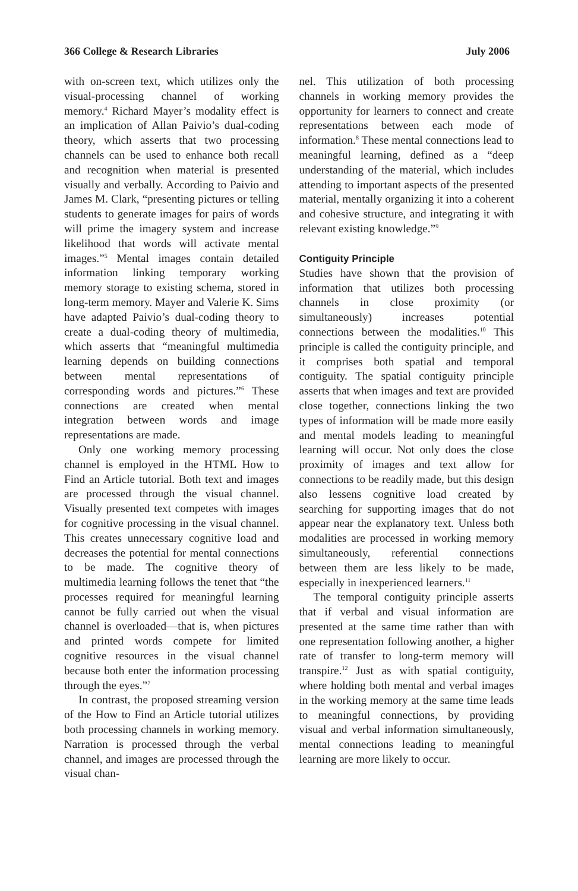366 College & Research Libraries July 2006
with on-screen text, which utilizes only the visual-processing channel of working memory.<sup>4</sup> Richard Mayer’s modality effect is an implication of Allan Paivio’s dual-coding theory, which asserts that two processing channels can be used to enhance both recall and recognition when material is presented visually and verbally. According to Paivio and James M. Clark, “presenting pictures or telling students to generate images for pairs of words will prime the imagery system and increase likelihood that words will activate mental images.”<sup>5</sup> Mental images contain detailed information linking temporary working memory storage to existing schema, stored in long-term memory. Mayer and Valerie K. Sims have adapted Paivio’s dual-coding theory to create a dual-coding theory of multimedia, which asserts that “meaningful multimedia learning depends on building connections between mental representations of corresponding words and pictures.”<sup>6</sup> These connections are created when mental integration between words and image representations are made.
Only one working memory processing channel is employed in the HTML How to Find an Article tutorial. Both text and images are processed through the visual channel. Visually presented text competes with images for cognitive processing in the visual channel. This creates unnecessary cognitive load and decreases the potential for mental connections to be made. The cognitive theory of multimedia learning follows the tenet that “the processes required for meaningful learning cannot be fully carried out when the visual channel is overloaded—that is, when pictures and printed words compete for limited cognitive resources in the visual channel because both enter the information processing through the eyes.”<sup>7</sup>
In contrast, the proposed streaming version of the How to Find an Article tutorial utilizes both processing channels in working memory. Narration is processed through the verbal channel, and images are processed through the visual chan-
nel. This utilization of both processing channels in working memory provides the opportunity for learners to connect and create representations between each mode of information.<sup>8</sup> These mental connections lead to meaningful learning, defined as a “deep understanding of the material, which includes attending to important aspects of the presented material, mentally organizing it into a coherent and cohesive structure, and integrating it with relevant existing knowledge.”<sup>9</sup>
Contiguity Principle
Studies have shown that the provision of information that utilizes both processing channels in close proximity (or simultaneously) increases potential connections between the modalities.<sup>10</sup> This principle is called the contiguity principle, and it comprises both spatial and temporal contiguity. The spatial contiguity principle asserts that when images and text are provided close together, connections linking the two types of information will be made more easily and mental models leading to meaningful learning will occur. Not only does the close proximity of images and text allow for connections to be readily made, but this design also lessens cognitive load created by searching for supporting images that do not appear near the explanatory text. Unless both modalities are processed in working memory simultaneously, referential connections between them are less likely to be made, especially in inexperienced learners.<sup>11</sup>
The temporal contiguity principle asserts that if verbal and visual information are presented at the same time rather than with one representation following another, a higher rate of transfer to long-term memory will transpire.<sup>12</sup> Just as with spatial contiguity, where holding both mental and verbal images in the working memory at the same time leads to meaningful connections, by providing visual and verbal information simultaneously, mental connections leading to meaningful learning are more likely to occur.